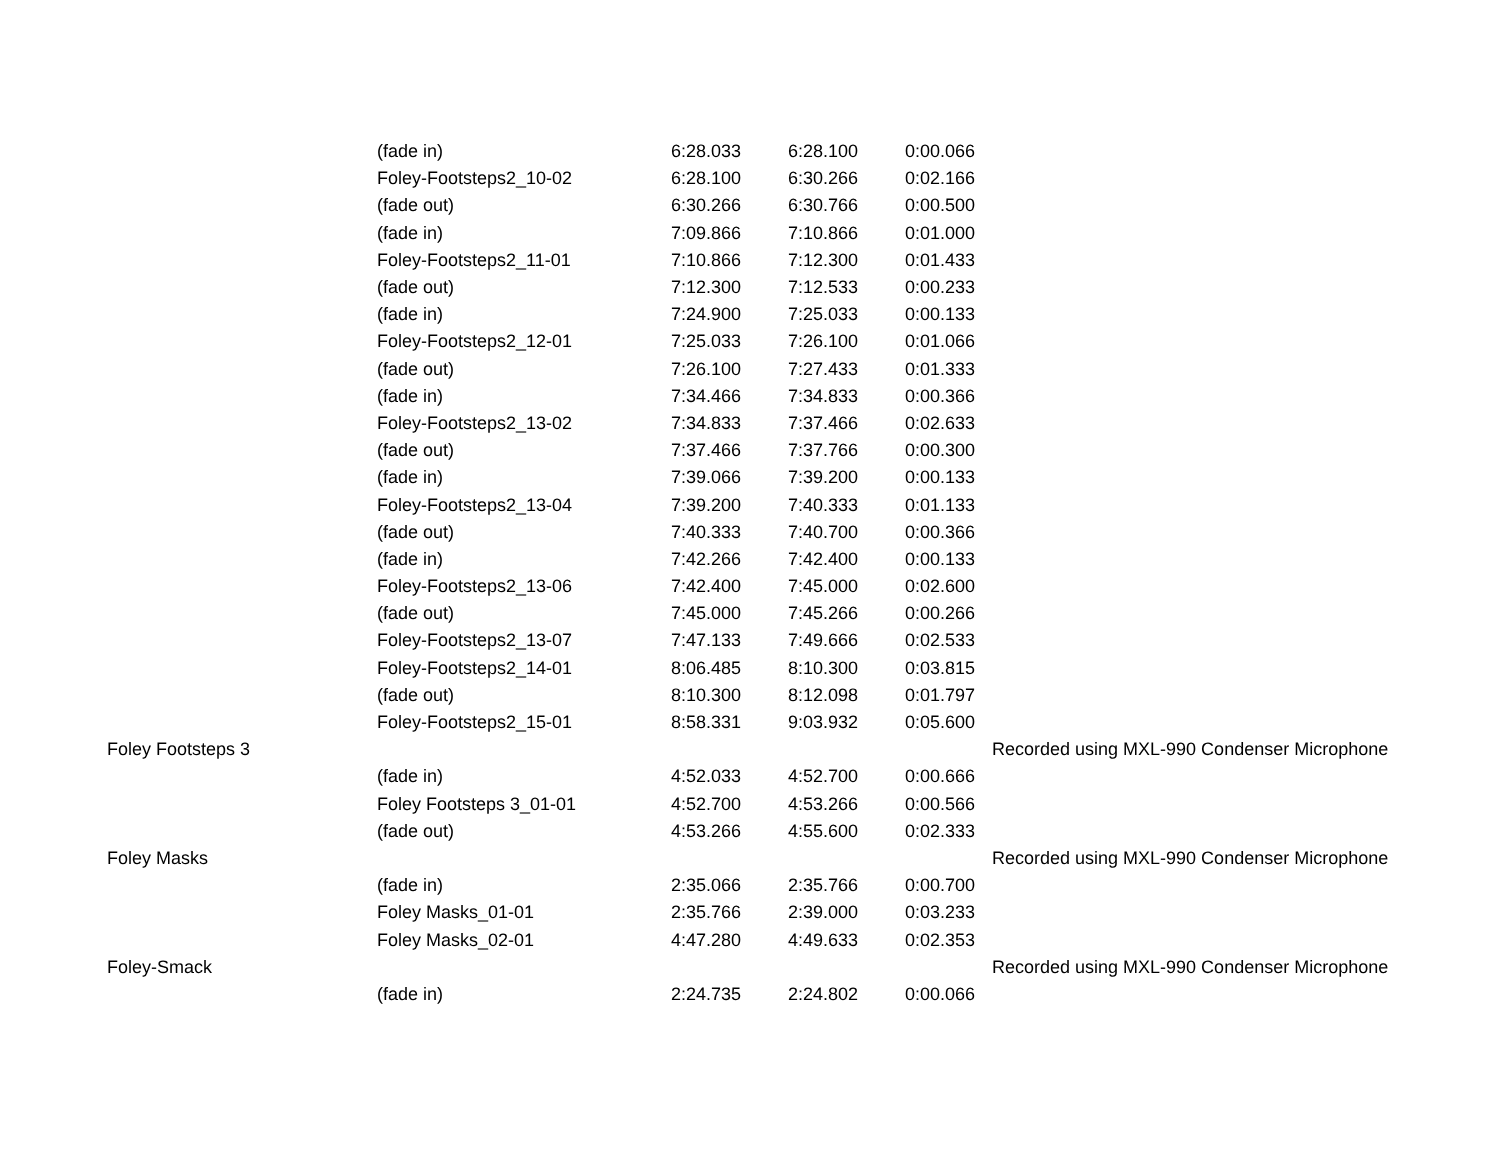| | (fade in) | 6:28.033 | 6:28.100 | 0:00.066 | |
| | Foley-Footsteps2_10-02 | 6:28.100 | 6:30.266 | 0:02.166 | |
| | (fade out) | 6:30.266 | 6:30.766 | 0:00.500 | |
| | (fade in) | 7:09.866 | 7:10.866 | 0:01.000 | |
| | Foley-Footsteps2_11-01 | 7:10.866 | 7:12.300 | 0:01.433 | |
| | (fade out) | 7:12.300 | 7:12.533 | 0:00.233 | |
| | (fade in) | 7:24.900 | 7:25.033 | 0:00.133 | |
| | Foley-Footsteps2_12-01 | 7:25.033 | 7:26.100 | 0:01.066 | |
| | (fade out) | 7:26.100 | 7:27.433 | 0:01.333 | |
| | (fade in) | 7:34.466 | 7:34.833 | 0:00.366 | |
| | Foley-Footsteps2_13-02 | 7:34.833 | 7:37.466 | 0:02.633 | |
| | (fade out) | 7:37.466 | 7:37.766 | 0:00.300 | |
| | (fade in) | 7:39.066 | 7:39.200 | 0:00.133 | |
| | Foley-Footsteps2_13-04 | 7:39.200 | 7:40.333 | 0:01.133 | |
| | (fade out) | 7:40.333 | 7:40.700 | 0:00.366 | |
| | (fade in) | 7:42.266 | 7:42.400 | 0:00.133 | |
| | Foley-Footsteps2_13-06 | 7:42.400 | 7:45.000 | 0:02.600 | |
| | (fade out) | 7:45.000 | 7:45.266 | 0:00.266 | |
| | Foley-Footsteps2_13-07 | 7:47.133 | 7:49.666 | 0:02.533 | |
| | Foley-Footsteps2_14-01 | 8:06.485 | 8:10.300 | 0:03.815 | |
| | (fade out) | 8:10.300 | 8:12.098 | 0:01.797 | |
| | Foley-Footsteps2_15-01 | 8:58.331 | 9:03.932 | 0:05.600 | |
| Foley Footsteps 3 | | | | | Recorded using MXL-990 Condenser Microphone |
| | (fade in) | 4:52.033 | 4:52.700 | 0:00.666 | |
| | Foley Footsteps 3_01-01 | 4:52.700 | 4:53.266 | 0:00.566 | |
| | (fade out) | 4:53.266 | 4:55.600 | 0:02.333 | |
| Foley Masks | | | | | Recorded using MXL-990 Condenser Microphone |
| | (fade in) | 2:35.066 | 2:35.766 | 0:00.700 | |
| | Foley Masks_01-01 | 2:35.766 | 2:39.000 | 0:03.233 | |
| | Foley Masks_02-01 | 4:47.280 | 4:49.633 | 0:02.353 | |
| Foley-Smack | | | | | Recorded using MXL-990 Condenser Microphone |
| | (fade in) | 2:24.735 | 2:24.802 | 0:00.066 | |